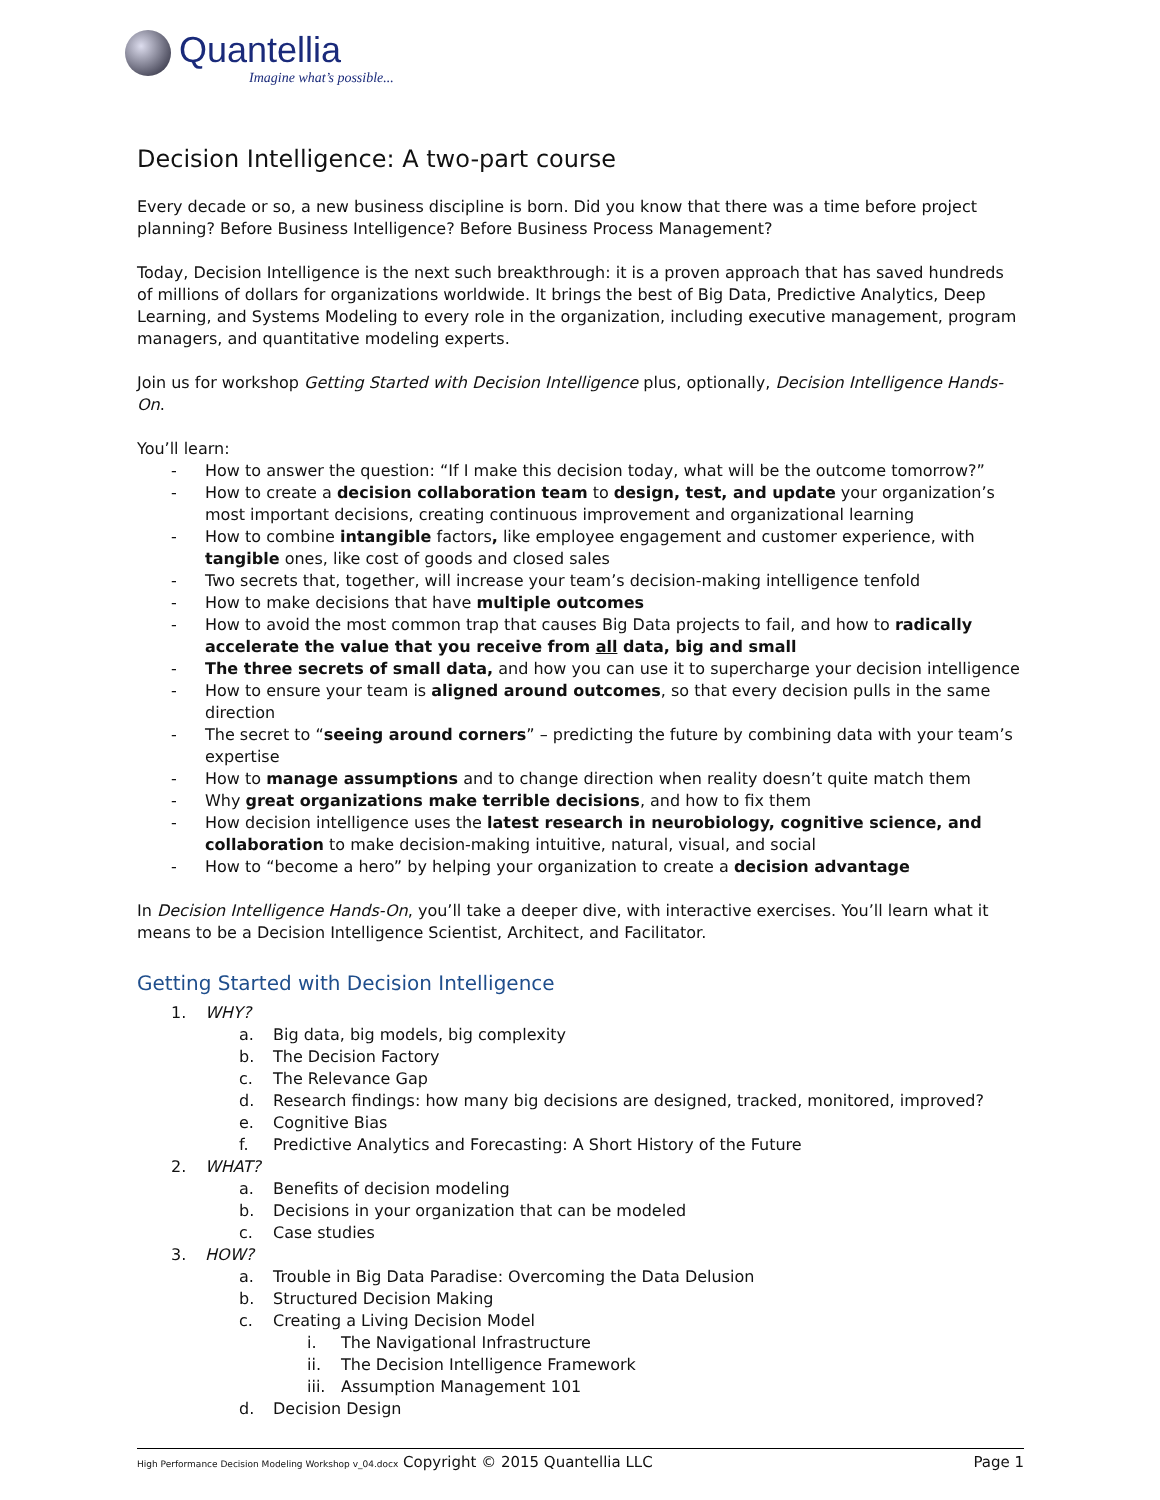Quantellia
Imagine what’s possible...
Decision Intelligence: A two-part course
Every decade or so, a new business discipline is born. Did you know that there was a time before project planning? Before Business Intelligence? Before Business Process Management?
Today, Decision Intelligence is the next such breakthrough: it is a proven approach that has saved hundreds of millions of dollars for organizations worldwide. It brings the best of Big Data, Predictive Analytics, Deep Learning, and Systems Modeling to every role in the organization, including executive management, program managers, and quantitative modeling experts.
Join us for workshop Getting Started with Decision Intelligence plus, optionally, Decision Intelligence Hands-On.
You’ll learn:
- How to answer the question: “If I make this decision today, what will be the outcome tomorrow?”
- How to create a decision collaboration team to design, test, and update your organization’s most important decisions, creating continuous improvement and organizational learning
- How to combine intangible factors, like employee engagement and customer experience, with tangible ones, like cost of goods and closed sales
- Two secrets that, together, will increase your team’s decision-making intelligence tenfold
- How to make decisions that have multiple outcomes
- How to avoid the most common trap that causes Big Data projects to fail, and how to radically accelerate the value that you receive from all data, big and small
- The three secrets of small data, and how you can use it to supercharge your decision intelligence
- How to ensure your team is aligned around outcomes, so that every decision pulls in the same direction
- The secret to “seeing around corners” – predicting the future by combining data with your team’s expertise
- How to manage assumptions and to change direction when reality doesn’t quite match them
- Why great organizations make terrible decisions, and how to fix them
- How decision intelligence uses the latest research in neurobiology, cognitive science, and collaboration to make decision-making intuitive, natural, visual, and social
- How to “become a hero” by helping your organization to create a decision advantage
In Decision Intelligence Hands-On, you’ll take a deeper dive, with interactive exercises. You’ll learn what it means to be a Decision Intelligence Scientist, Architect, and Facilitator.
Getting Started with Decision Intelligence
1. WHY?
a. Big data, big models, big complexity
b. The Decision Factory
c. The Relevance Gap
d. Research findings: how many big decisions are designed, tracked, monitored, improved?
e. Cognitive Bias
f. Predictive Analytics and Forecasting: A Short History of the Future
2. WHAT?
a. Benefits of decision modeling
b. Decisions in your organization that can be modeled
c. Case studies
3. HOW?
a. Trouble in Big Data Paradise: Overcoming the Data Delusion
b. Structured Decision Making
c. Creating a Living Decision Model
i. The Navigational Infrastructure
ii. The Decision Intelligence Framework
iii. Assumption Management 101
d. Decision Design
High Performance Decision Modeling Workshop v_04.docx Copyright © 2015 Quantellia LLC Page 1